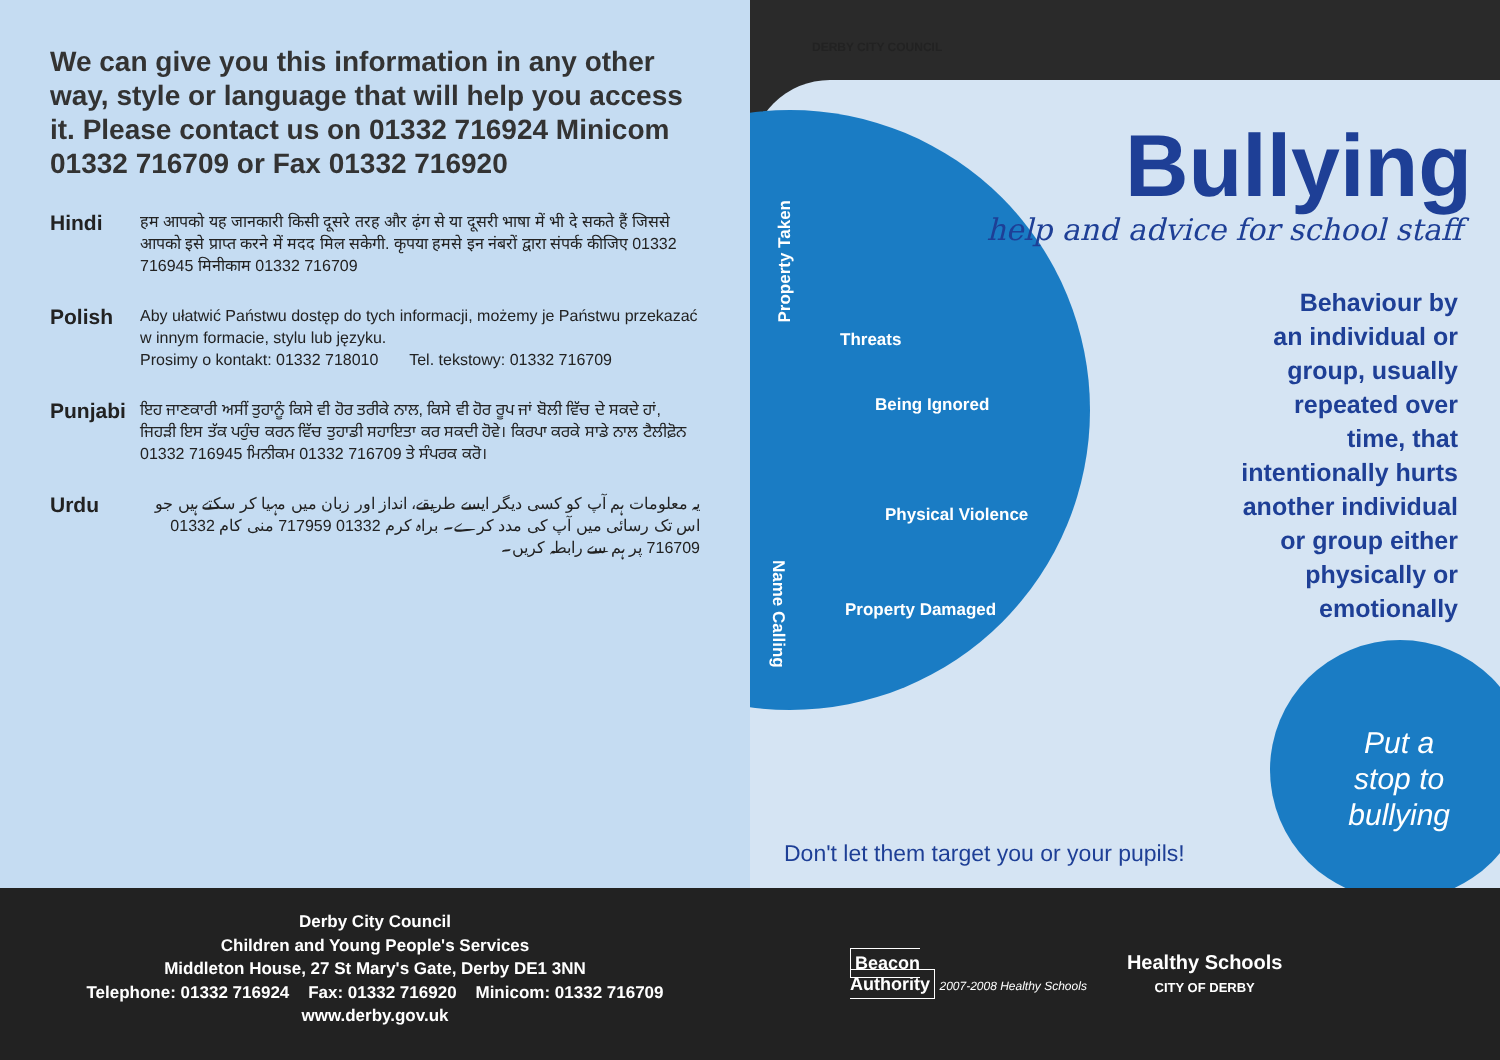We can give you this information in any other way, style or language that will help you access it. Please contact us on 01332 716924 Minicom 01332 716709 or Fax 01332 716920
Hindi
हम आपको यह जानकारी किसी दूसरे तरह और ढ़ंग से या दूसरी भाषा में भी दे सकते हैं जिससे आपको इसे प्राप्त करने में मदद मिल सकेगी. कृपया हमसे इन नंबरों द्वारा संपर्क कीजिए 01332 716945 मिनीकाम 01332 716709
Polish
Aby ułatwić Państwu dostęp do tych informacji, możemy je Państwu przekazać w innym formacie, stylu lub języku.
Prosimy o kontakt: 01332 718010 Tel. tekstowy: 01332 716709
Punjabi
ਇਹ ਜਾਣਕਾਰੀ ਅਸੀਂ ਤੁਹਾਨੂੰ ਕਿਸੇ ਵੀ ਹੋਰ ਤਰੀਕੇ ਨਾਲ, ਕਿਸੇ ਵੀ ਹੋਰ ਰੂਪ ਜਾਂ ਬੋਲੀ ਵਿੱਚ ਦੇ ਸਕਦੇ ਹਾਂ, ਜਿਹੜੀ ਇਸ ਤੱਕ ਪਹੁੰਚ ਕਰਨ ਵਿੱਚ ਤੁਹਾਡੀ ਸਹਾਇਤਾ ਕਰ ਸਕਦੀ ਹੋਵੇ। ਕਿਰਪਾ ਕਰਕੇ ਸਾਡੇ ਨਾਲ ਟੈਲੀਫ਼ੋਨ 01332 716945 ਮਿਨੀਕਮ 01332 716709 ਤੇ ਸੰਪਰਕ ਕਰੋ।
Urdu
یہ معلومات ہم آپ کو کسی دیگر ایسے طریقے، انداز اور زبان میں مہیا کر سکتے ہیں جو اس تک رسائی میں آپ کی مدد کرے۔ براہ کرم 01332 717959 منی کام 01332 716709 پر ہم سے رابطہ کریں۔
DERBY CITY COUNCIL
Property Taken
Threats
Being Ignored
Physical Violence
Property Damaged
Name Calling
Bullying
help and advice for school staff
Behaviour by
an individual or
group, usually
repeated over
time, that
intentionally hurts
another individual
or group either
physically or
emotionally
Put a
stop to
bullying
Don't let them target you or your pupils!
Derby City Council
Children and Young People's Services
Middleton House, 27 St Mary's Gate, Derby DE1 3NN
Telephone: 01332 716924 Fax: 01332 716920 Minicom: 01332 716709
www.derby.gov.uk
Beacon
Authority 2007-2008 Healthy Schools
Healthy Schools
CITY OF DERBY